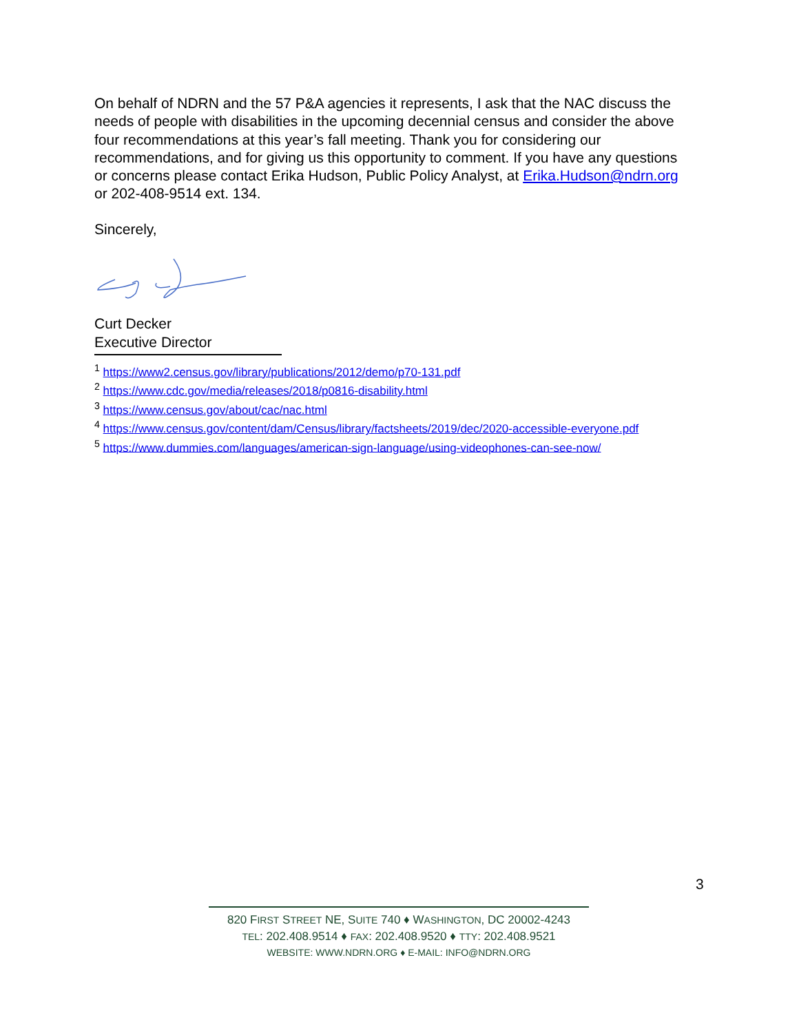On behalf of NDRN and the 57 P&A agencies it represents, I ask that the NAC discuss the needs of people with disabilities in the upcoming decennial census and consider the above four recommendations at this year’s fall meeting. Thank you for considering our recommendations, and for giving us this opportunity to comment. If you have any questions or concerns please contact Erika Hudson, Public Policy Analyst, at Erika.Hudson@ndrn.org or 202-408-9514 ext. 134.
Sincerely,
Curt Decker
Executive Director
<sup>1</sup> https://www2.census.gov/library/publications/2012/demo/p70-131.pdf
<sup>2</sup> https://www.cdc.gov/media/releases/2018/p0816-disability.html
<sup>3</sup> https://www.census.gov/about/cac/nac.html
<sup>4</sup> https://www.census.gov/content/dam/Census/library/factsheets/2019/dec/2020-accessible-everyone.pdf
<sup>5</sup> https://www.dummies.com/languages/american-sign-language/using-videophones-can-see-now/
3
820 FIRST STREET NE, SUITE 740 ♦ WASHINGTON, DC 20002-4243
TEL: 202.408.9514 ♦ FAX: 202.408.9520 ♦ TTY: 202.408.9521
WEBSITE: WWW.NDRN.ORG ♦ E-MAIL: INFO@NDRN.ORG